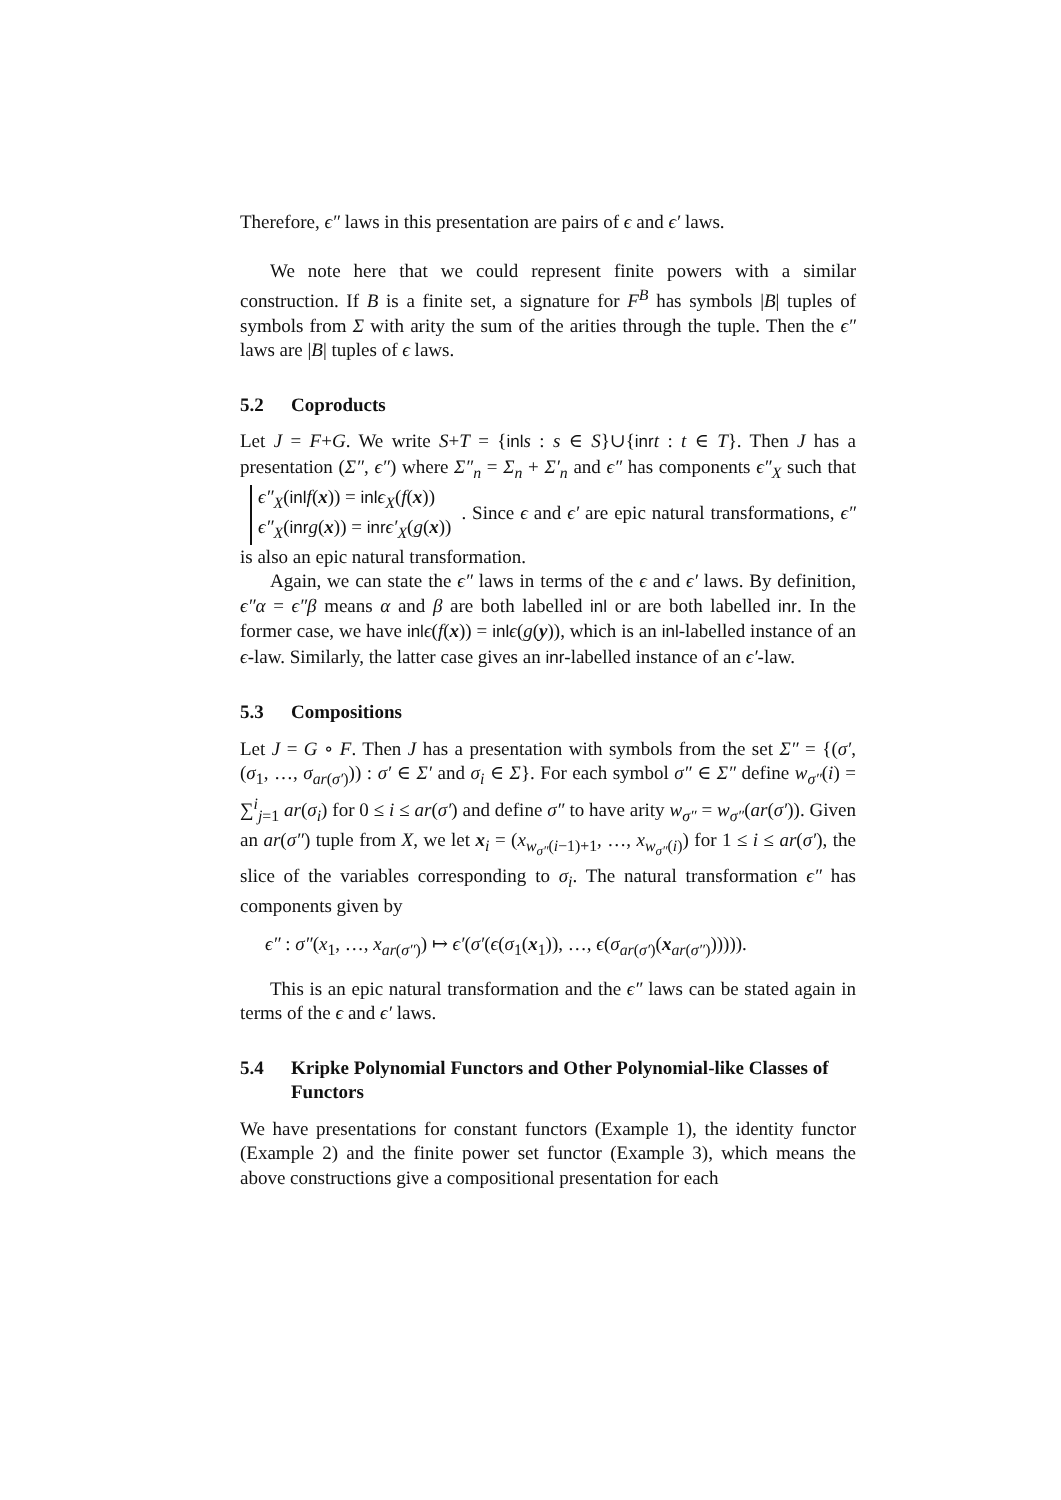Therefore, ϵ″ laws in this presentation are pairs of ϵ and ϵ′ laws.
We note here that we could represent finite powers with a similar construction. If B is a finite set, a signature for F<sup>B</sup> has symbols |B| tuples of symbols from Σ with arity the sum of the arities through the tuple. Then the ϵ″ laws are |B| tuples of ϵ laws.
5.2 Coproducts
Let J = F+G. We write S+T = {inl s : s ∈ S}∪{inr t : t ∈ T}. Then J has a presentation (Σ″, ϵ″) where Σ″<sub>n</sub> = Σ<sub>n</sub> + Σ′<sub>n</sub> and ϵ″ has components ϵ″<sub>X</sub> such that ϵ″<sub>X</sub>(inl f(x)) = inl ϵ<sub>X</sub>(f(x))
ϵ″<sub>X</sub>(inr g(x)) = inr ϵ′<sub>X</sub>(g(x)). Since ϵ and ϵ′ are epic natural transformations, ϵ″ is also an epic natural transformation.
Again, we can state the ϵ″ laws in terms of the ϵ and ϵ′ laws. By definition, ϵ″α = ϵ″β means α and β are both labelled inl or are both labelled inr. In the former case, we have inl ϵ(f(x)) = inl ϵ(g(y)), which is an inl-labelled instance of an ϵ-law. Similarly, the latter case gives an inr-labelled instance of an ϵ′-law.
5.3 Compositions
Let J = G ∘ F. Then J has a presentation with symbols from the set Σ″ = {(σ′, (σ<sub>1</sub>, …, σ<sub>ar(σ′)</sub>)) : σ′ ∈ Σ′ and σ<sub>i</sub> ∈ Σ}. For each symbol σ″ ∈ Σ″ define w<sub>σ″</sub>(i) = ∑<sup>i</sup><sub>j=1</sub> ar(σ<sub>i</sub>) for 0 ≤ i ≤ ar(σ′) and define σ″ to have arity w<sub>σ″</sub> = w<sub>σ″</sub>(ar(σ′)). Given an ar(σ″) tuple from X, we let x<sub>i</sub> = (x<sub>w<sub>σ″</sub>(i−1)+1</sub>, …, x<sub>w<sub>σ″</sub>(i)</sub>) for 1 ≤ i ≤ ar(σ′), the slice of the variables corresponding to σ<sub>i</sub>. The natural transformation ϵ″ has components given by
ϵ″ : σ″(x<sub>1</sub>, …, x<sub>ar(σ″)</sub>) ↦ ϵ′(σ′(ϵ(σ<sub>1</sub>(x<sub>1</sub>)), …, ϵ(σ<sub>ar(σ′)</sub>(x<sub>ar(σ″)</sub>))))).
This is an epic natural transformation and the ϵ″ laws can be stated again in terms of the ϵ and ϵ′ laws.
5.4 Kripke Polynomial Functors and Other Polynomial-like Classes of Functors
We have presentations for constant functors (Example 1), the identity functor (Example 2) and the finite power set functor (Example 3), which means the above constructions give a compositional presentation for each